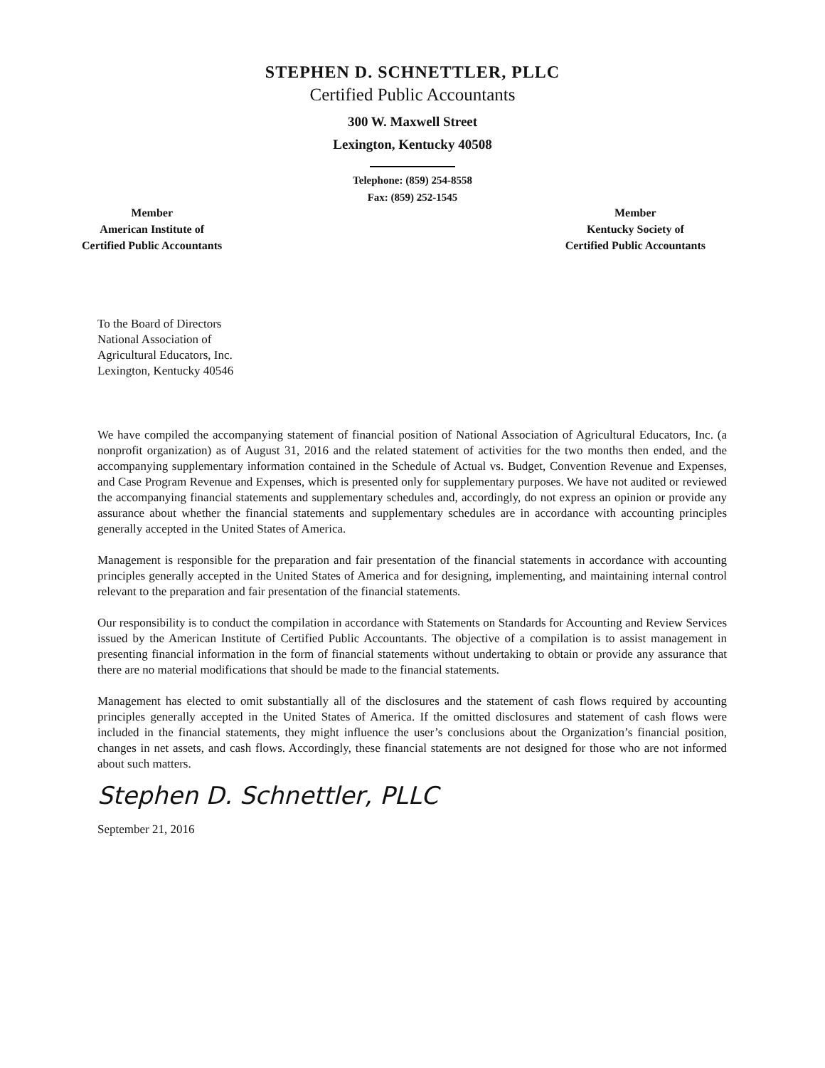STEPHEN D. SCHNETTLER, PLLC
Certified Public Accountants
300 W. Maxwell Street
Lexington, Kentucky 40508
Telephone: (859) 254-8558
Fax: (859) 252-1545
Member
American Institute of
Certified Public Accountants
Member
Kentucky Society of
Certified Public Accountants
To the Board of Directors
National Association of
Agricultural Educators, Inc.
Lexington, Kentucky 40546
We have compiled the accompanying statement of financial position of National Association of Agricultural Educators, Inc. (a nonprofit organization) as of August 31, 2016 and the related statement of activities for the two months then ended, and the accompanying supplementary information contained in the Schedule of Actual vs. Budget, Convention Revenue and Expenses, and Case Program Revenue and Expenses, which is presented only for supplementary purposes. We have not audited or reviewed the accompanying financial statements and supplementary schedules and, accordingly, do not express an opinion or provide any assurance about whether the financial statements and supplementary schedules are in accordance with accounting principles generally accepted in the United States of America.
Management is responsible for the preparation and fair presentation of the financial statements in accordance with accounting principles generally accepted in the United States of America and for designing, implementing, and maintaining internal control relevant to the preparation and fair presentation of the financial statements.
Our responsibility is to conduct the compilation in accordance with Statements on Standards for Accounting and Review Services issued by the American Institute of Certified Public Accountants. The objective of a compilation is to assist management in presenting financial information in the form of financial statements without undertaking to obtain or provide any assurance that there are no material modifications that should be made to the financial statements.
Management has elected to omit substantially all of the disclosures and the statement of cash flows required by accounting principles generally accepted in the United States of America. If the omitted disclosures and statement of cash flows were included in the financial statements, they might influence the user’s conclusions about the Organization’s financial position, changes in net assets, and cash flows. Accordingly, these financial statements are not designed for those who are not informed about such matters.
Stephen D. Schnettler, PLLC
September 21, 2016